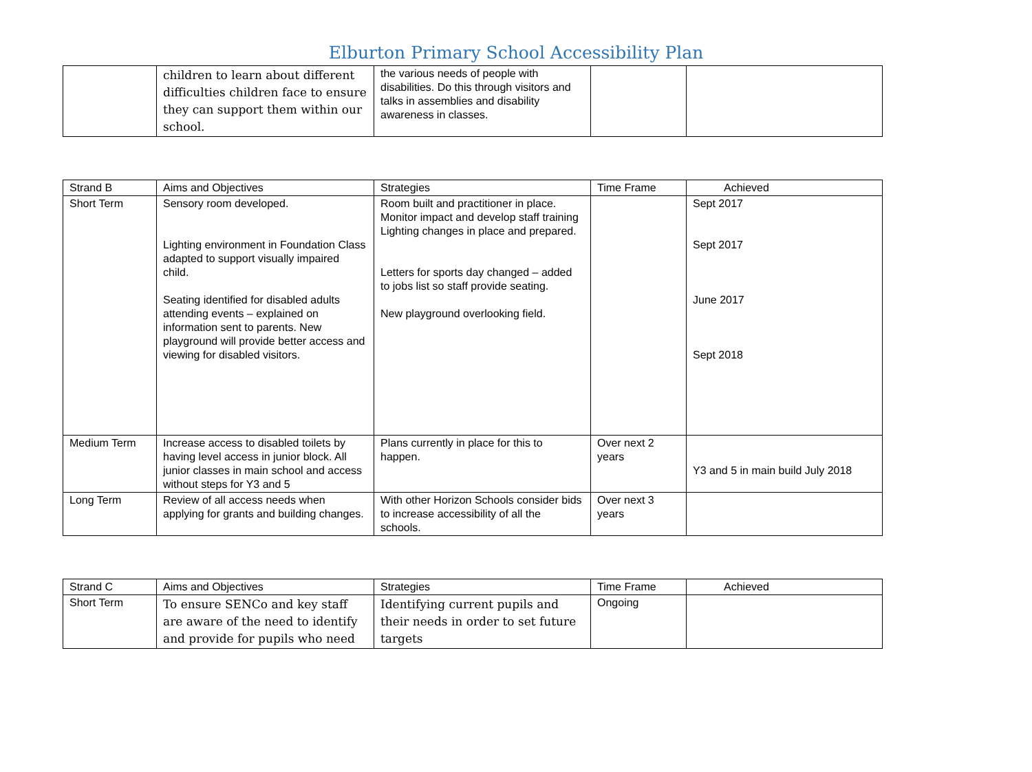Elburton Primary School Accessibility Plan
| | children to learn about different difficulties children face to ensure they can support them within our school. | the various needs of people with disabilities. Do this through visitors and talks in assemblies and disability awareness in classes. | | |
| Strand B | Aims and Objectives | Strategies | Time Frame | Achieved |
| Short Term | Sensory room developed. Lighting environment in Foundation Class adapted to support visually impaired child. Seating identified for disabled adults attending events – explained on information sent to parents. New playground will provide better access and viewing for disabled visitors. | Room built and practitioner in place. Monitor impact and develop staff training Lighting changes in place and prepared. Letters for sports day changed – added to jobs list so staff provide seating. New playground overlooking field. | | Sept 2017 Sept 2017 June 2017 Sept 2018 |
| Medium Term | Increase access to disabled toilets by having level access in junior block. All junior classes in main school and access without steps for Y3 and 5 | Plans currently in place for this to happen. | Over next 2 years | Y3 and 5 in main build July 2018 |
| Long Term | Review of all access needs when applying for grants and building changes. | With other Horizon Schools consider bids to increase accessibility of all the schools. | Over next 3 years | |
| Strand C | Aims and Objectives | Strategies | Time Frame | Achieved |
| Short Term | To ensure SENCo and key staff are aware of the need to identify and provide for pupils who need | Identifying current pupils and their needs in order to set future targets | Ongoing | |